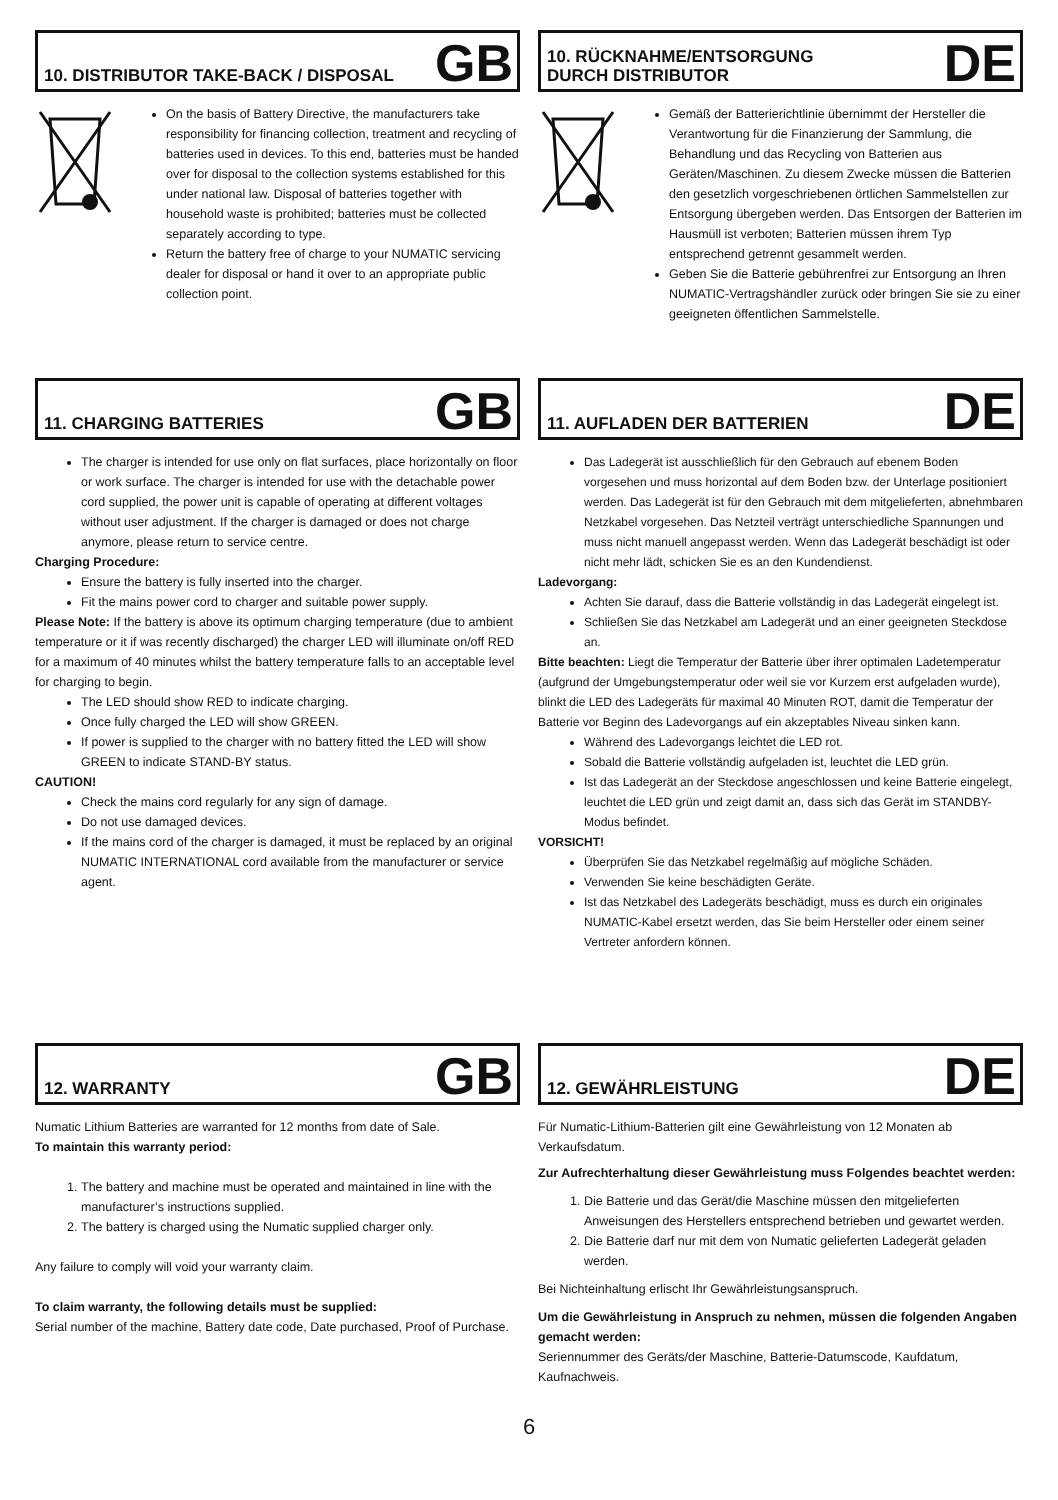10. DISTRIBUTOR TAKE-BACK / DISPOSAL
GB
On the basis of Battery Directive, the manufacturers take responsibility for financing collection, treatment and recycling of batteries used in devices. To this end, batteries must be handed over for disposal to the collection systems established for this under national law. Disposal of batteries together with household waste is prohibited; batteries must be collected separately according to type.
Return the battery free of charge to your NUMATIC servicing dealer for disposal or hand it over to an appropriate public collection point.
10. RÜCKNAHME/ENTSORGUNG
DURCH DISTRIBUTOR
DE
Gemäß der Batterierichtlinie übernimmt der Hersteller die Verantwortung für die Finanzierung der Sammlung, die Behandlung und das Recycling von Batterien aus Geräten/Maschinen. Zu diesem Zwecke müssen die Batterien den gesetzlich vorgeschriebenen örtlichen Sammelstellen zur Entsorgung übergeben werden. Das Entsorgen der Batterien im Hausmüll ist verboten; Batterien müssen ihrem Typ entsprechend getrennt gesammelt werden.
Geben Sie die Batterie gebührenfrei zur Entsorgung an Ihren NUMATIC-Vertragshändler zurück oder bringen Sie sie zu einer geeigneten öffentlichen Sammelstelle.
11. CHARGING BATTERIES
GB
The charger is intended for use only on flat surfaces, place horizontally on floor or work surface. The charger is intended for use with the detachable power cord supplied, the power unit is capable of operating at different voltages without user adjustment. If the charger is damaged or does not charge anymore, please return to service centre.
Charging Procedure:
Ensure the battery is fully inserted into the charger.
Fit the mains power cord to charger and suitable power supply.
Please Note: If the battery is above its optimum charging temperature (due to ambient temperature or it if was recently discharged) the charger LED will illuminate on/off RED for a maximum of 40 minutes whilst the battery temperature falls to an acceptable level for charging to begin.
The LED should show RED to indicate charging.
Once fully charged the LED will show GREEN.
If power is supplied to the charger with no battery fitted the LED will show GREEN to indicate STAND-BY status.
CAUTION!
Check the mains cord regularly for any sign of damage.
Do not use damaged devices.
If the mains cord of the charger is damaged, it must be replaced by an original NUMATIC INTERNATIONAL cord available from the manufacturer or service agent.
11. AUFLADEN DER BATTERIEN
DE
Das Ladegerät ist ausschließlich für den Gebrauch auf ebenem Boden vorgesehen und muss horizontal auf dem Boden bzw. der Unterlage positioniert werden. Das Ladegerät ist für den Gebrauch mit dem mitgelieferten, abnehmbaren Netzkabel vorgesehen. Das Netzteil verträgt unterschiedliche Spannungen und muss nicht manuell angepasst werden. Wenn das Ladegerät beschädigt ist oder nicht mehr lädt, schicken Sie es an den Kundendienst.
Ladevorgang:
Achten Sie darauf, dass die Batterie vollständig in das Ladegerät eingelegt ist.
Schließen Sie das Netzkabel am Ladegerät und an einer geeigneten Steckdose an.
Bitte beachten: Liegt die Temperatur der Batterie über ihrer optimalen Ladetemperatur (aufgrund der Umgebungstemperatur oder weil sie vor Kurzem erst aufgeladen wurde), blinkt die LED des Ladegeräts für maximal 40 Minuten ROT, damit die Temperatur der Batterie vor Beginn des Ladevorgangs auf ein akzeptables Niveau sinken kann.
Während des Ladevorgangs leichtet die LED rot.
Sobald die Batterie vollständig aufgeladen ist, leuchtet die LED grün.
Ist das Ladegerät an der Steckdose angeschlossen und keine Batterie eingelegt, leuchtet die LED grün und zeigt damit an, dass sich das Gerät im STANDBY-Modus befindet.
VORSICHT!
Überprüfen Sie das Netzkabel regelmäßig auf mögliche Schäden.
Verwenden Sie keine beschädigten Geräte.
Ist das Netzkabel des Ladegeräts beschädigt, muss es durch ein originales NUMATIC-Kabel ersetzt werden, das Sie beim Hersteller oder einem seiner Vertreter anfordern können.
12. WARRANTY
GB
Numatic Lithium Batteries are warranted for 12 months from date of Sale.
To maintain this warranty period:
1. The battery and machine must be operated and maintained in line with the manufacturer’s instructions supplied.
2. The battery is charged using the Numatic supplied charger only.
Any failure to comply will void your warranty claim.
To claim warranty, the following details must be supplied:
Serial number of the machine, Battery date code, Date purchased, Proof of Purchase.
12. GEWÄHRLEISTUNG
DE
Für Numatic-Lithium-Batterien gilt eine Gewährleistung von 12 Monaten ab Verkaufsdatum.
Zur Aufrechterhaltung dieser Gewährleistung muss Folgendes beachtet werden:
1. Die Batterie und das Gerät/die Maschine müssen den mitgelieferten Anweisungen des Herstellers entsprechend betrieben und gewartet werden.
2. Die Batterie darf nur mit dem von Numatic gelieferten Ladegerät geladen werden.
Bei Nichteinhaltung erlischt Ihr Gewährleistungsanspruch.
Um die Gewährleistung in Anspruch zu nehmen, müssen die folgenden Angaben gemacht werden:
Seriennummer des Geräts/der Maschine, Batterie-Datumscode, Kaufdatum, Kaufnachweis.
6